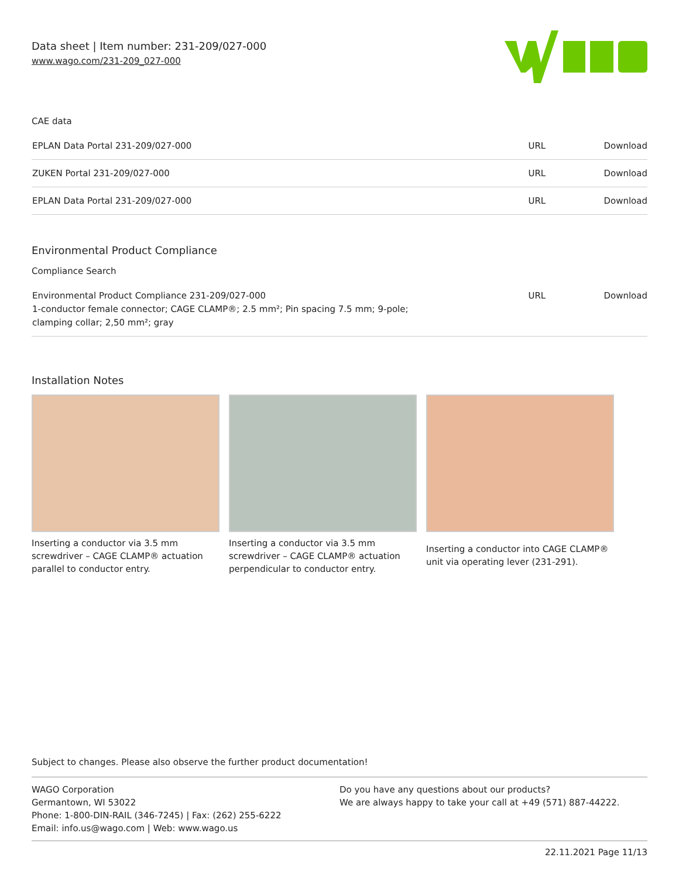Data sheet | Item number: 231-209/027-000
www.wago.com/231-209_027-000
CAE data
| EPLAN Data Portal 231-209/027-000 | URL | Download |
| ZUKEN Portal 231-209/027-000 | URL | Download |
| EPLAN Data Portal 231-209/027-000 | URL | Download |
Environmental Product Compliance
Compliance Search
| Environmental Product Compliance 231-209/027-000 1-conductor female connector; CAGE CLAMP®; 2.5 mm²; Pin spacing 7.5 mm; 9-pole; clamping collar; 2,50 mm²; gray | URL | Download |
Installation Notes
Inserting a conductor via 3.5 mm screwdriver – CAGE CLAMP® actuation parallel to conductor entry.
Inserting a conductor via 3.5 mm screwdriver – CAGE CLAMP® actuation perpendicular to conductor entry.
Inserting a conductor into CAGE CLAMP® unit via operating lever (231-291).
Subject to changes. Please also observe the further product documentation!
WAGO Corporation
Germantown, WI 53022
Phone: 1-800-DIN-RAIL (346-7245) | Fax: (262) 255-6222
Email: info.us@wago.com | Web: www.wago.us
Do you have any questions about our products?
We are always happy to take your call at +49 (571) 887-44222.
22.11.2021 Page 11/13